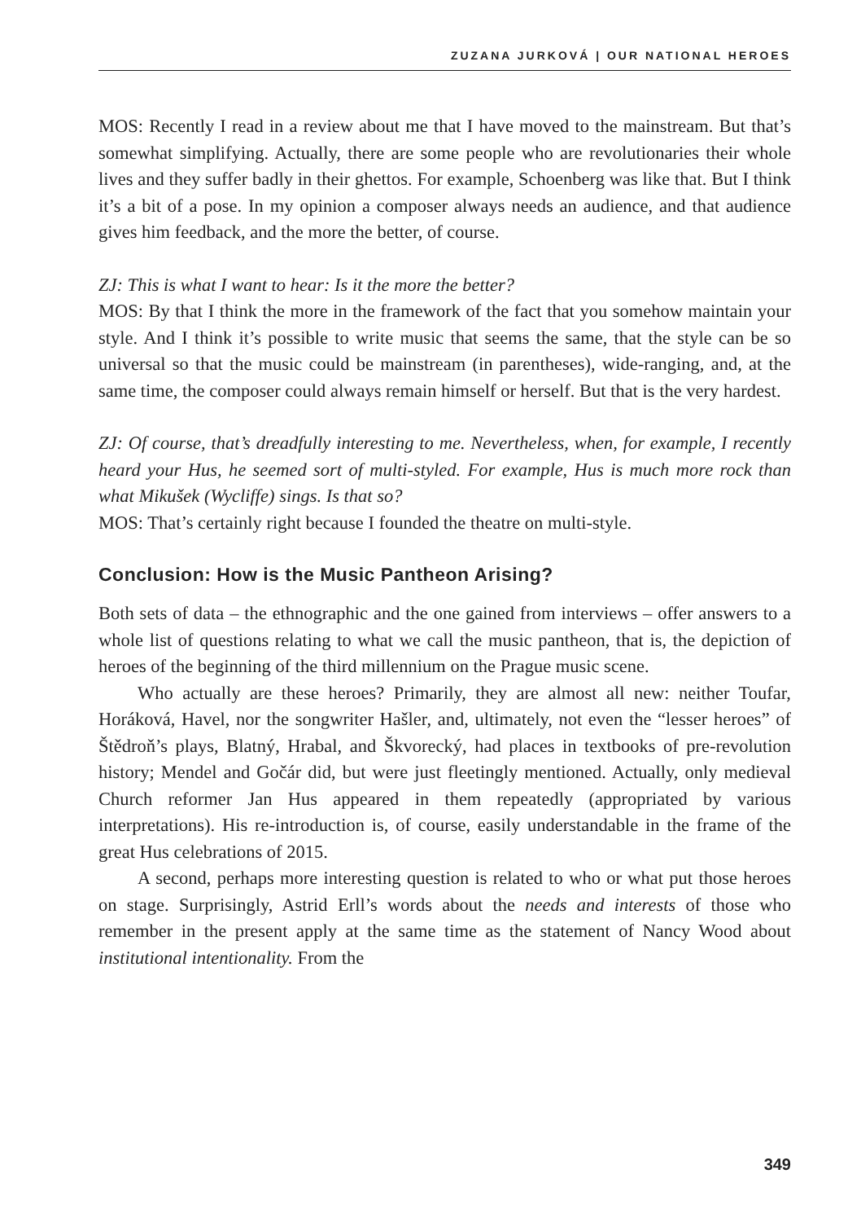ZUZANA JURKOVÁ | OUR NATIONAL HEROES
MOS: Recently I read in a review about me that I have moved to the mainstream. But that’s somewhat simplifying. Actually, there are some people who are revolutionaries their whole lives and they suffer badly in their ghettos. For example, Schoenberg was like that. But I think it’s a bit of a pose. In my opinion a composer always needs an audience, and that audience gives him feedback, and the more the better, of course.
ZJ: This is what I want to hear: Is it the more the better?
MOS: By that I think the more in the framework of the fact that you somehow maintain your style. And I think it’s possible to write music that seems the same, that the style can be so universal so that the music could be mainstream (in parentheses), wide-ranging, and, at the same time, the composer could always remain himself or herself. But that is the very hardest.
ZJ: Of course, that’s dreadfully interesting to me. Nevertheless, when, for example, I recently heard your Hus, he seemed sort of multi-styled. For example, Hus is much more rock than what Mikušek (Wycliffe) sings. Is that so?
MOS: That’s certainly right because I founded the theatre on multi-style.
Conclusion: How is the Music Pantheon Arising?
Both sets of data – the ethnographic and the one gained from interviews – offer answers to a whole list of questions relating to what we call the music pantheon, that is, the depiction of heroes of the beginning of the third millennium on the Prague music scene.
Who actually are these heroes? Primarily, they are almost all new: neither Toufar, Horáková, Havel, nor the songwriter Hašler, and, ultimately, not even the “lesser heroes” of Štědroň’s plays, Blatný, Hrabal, and Škvorecký, had places in textbooks of pre-revolution history; Mendel and Gočár did, but were just fleetingly mentioned. Actually, only medieval Church reformer Jan Hus appeared in them repeatedly (appropriated by various interpretations). His re-introduction is, of course, easily understandable in the frame of the great Hus celebrations of 2015.
A second, perhaps more interesting question is related to who or what put those heroes on stage. Surprisingly, Astrid Erll’s words about the needs and interests of those who remember in the present apply at the same time as the statement of Nancy Wood about institutional intentionality. From the
349